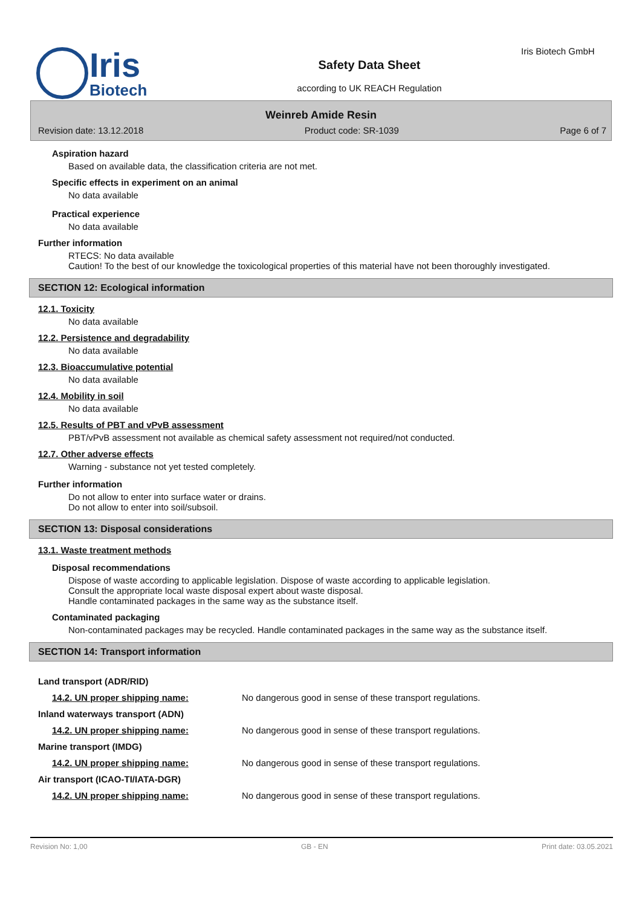Iris
Biotech
Safety Data Sheet
according to UK REACH Regulation
Iris Biotech GmbH
Weinreb Amide Resin
Revision date: 13.12.2018 Product code: SR-1039 Page 6 of 7
Aspiration hazard
Based on available data, the classification criteria are not met.
Specific effects in experiment on an animal
No data available
Practical experience
No data available
Further information
RTECS: No data available
Caution! To the best of our knowledge the toxicological properties of this material have not been thoroughly investigated.
SECTION 12: Ecological information
12.1. Toxicity
No data available
12.2. Persistence and degradability
No data available
12.3. Bioaccumulative potential
No data available
12.4. Mobility in soil
No data available
12.5. Results of PBT and vPvB assessment
PBT/vPvB assessment not available as chemical safety assessment not required/not conducted.
12.7. Other adverse effects
Warning - substance not yet tested completely.
Further information
Do not allow to enter into surface water or drains.
Do not allow to enter into soil/subsoil.
SECTION 13: Disposal considerations
13.1. Waste treatment methods
Disposal recommendations
Dispose of waste according to applicable legislation. Dispose of waste according to applicable legislation.
Consult the appropriate local waste disposal expert about waste disposal.
Handle contaminated packages in the same way as the substance itself.
Contaminated packaging
Non-contaminated packages may be recycled. Handle contaminated packages in the same way as the substance itself.
SECTION 14: Transport information
| Land transport (ADR/RID) | |
| 14.2. UN proper shipping name: | No dangerous good in sense of these transport regulations. |
| Inland waterways transport (ADN) | |
| 14.2. UN proper shipping name: | No dangerous good in sense of these transport regulations. |
| Marine transport (IMDG) | |
| 14.2. UN proper shipping name: | No dangerous good in sense of these transport regulations. |
| Air transport (ICAO-TI/IATA-DGR) | |
| 14.2. UN proper shipping name: | No dangerous good in sense of these transport regulations. |
Revision No: 1,00 GB - EN Print date: 03.05.2021